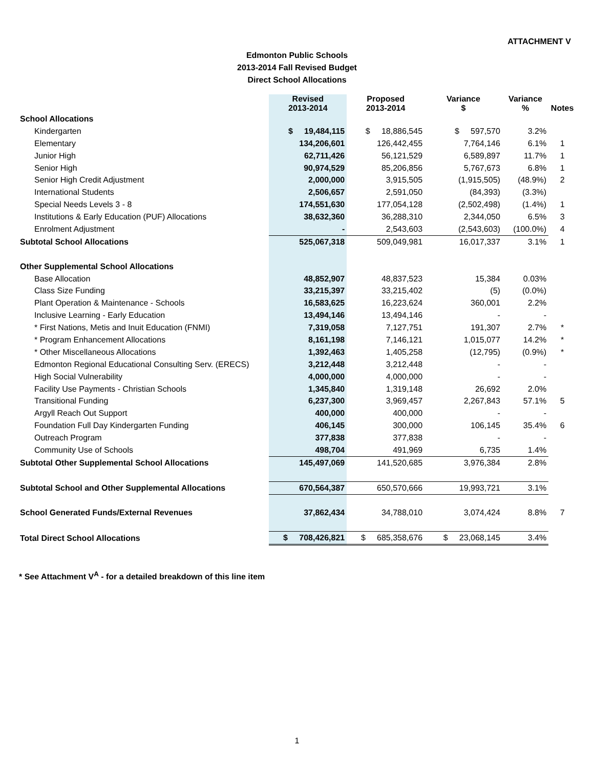ATTACHMENT V
Edmonton Public Schools
2013-2014 Fall Revised Budget
Direct School Allocations
| | Revised 2013-2014 | Proposed 2013-2014 | Variance $ | Variance % | Notes |
| --- | --- | --- | --- | --- | --- |
| School Allocations | | | | | |
| Kindergarten | $ 19,484,115 | $ 18,886,545 | $ 597,570 | 3.2% | |
| Elementary | 134,206,601 | 126,442,455 | 7,764,146 | 6.1% | 1 |
| Junior High | 62,711,426 | 56,121,529 | 6,589,897 | 11.7% | 1 |
| Senior High | 90,974,529 | 85,206,856 | 5,767,673 | 6.8% | 1 |
| Senior High Credit Adjustment | 2,000,000 | 3,915,505 | (1,915,505) | (48.9%) | 2 |
| International Students | 2,506,657 | 2,591,050 | (84,393) | (3.3%) | |
| Special Needs Levels 3 - 8 | 174,551,630 | 177,054,128 | (2,502,498) | (1.4%) | 1 |
| Institutions & Early Education (PUF) Allocations | 38,632,360 | 36,288,310 | 2,344,050 | 6.5% | 3 |
| Enrolment Adjustment | - | 2,543,603 | (2,543,603) | (100.0%) | 4 |
| Subtotal School Allocations | 525,067,318 | 509,049,981 | 16,017,337 | 3.1% | 1 |
| Other Supplemental School Allocations | | | | | |
| Base Allocation | 48,852,907 | 48,837,523 | 15,384 | 0.03% | |
| Class Size Funding | 33,215,397 | 33,215,402 | (5) | (0.0%) | |
| Plant Operation & Maintenance - Schools | 16,583,625 | 16,223,624 | 360,001 | 2.2% | |
| Inclusive Learning - Early Education | 13,494,146 | 13,494,146 | - | - | |
| * First Nations, Metis and Inuit Education (FNMI) | 7,319,058 | 7,127,751 | 191,307 | 2.7% | * |
| * Program Enhancement Allocations | 8,161,198 | 7,146,121 | 1,015,077 | 14.2% | * |
| * Other Miscellaneous Allocations | 1,392,463 | 1,405,258 | (12,795) | (0.9%) | * |
| Edmonton Regional Educational Consulting Serv. (ERECS) | 3,212,448 | 3,212,448 | - | - | |
| High Social Vulnerability | 4,000,000 | 4,000,000 | - | - | |
| Facility Use Payments - Christian Schools | 1,345,840 | 1,319,148 | 26,692 | 2.0% | |
| Transitional Funding | 6,237,300 | 3,969,457 | 2,267,843 | 57.1% | 5 |
| Argyll Reach Out Support | 400,000 | 400,000 | - | - | |
| Foundation Full Day Kindergarten Funding | 406,145 | 300,000 | 106,145 | 35.4% | 6 |
| Outreach Program | 377,838 | 377,838 | - | - | |
| Community Use of Schools | 498,704 | 491,969 | 6,735 | 1.4% | |
| Subtotal Other Supplemental School Allocations | 145,497,069 | 141,520,685 | 3,976,384 | 2.8% | |
| Subtotal School and Other Supplemental Allocations | 670,564,387 | 650,570,666 | 19,993,721 | 3.1% | |
| School Generated Funds/External Revenues | 37,862,434 | 34,788,010 | 3,074,424 | 8.8% | 7 |
| Total Direct School Allocations | $ 708,426,821 | $ 685,358,676 | $ 23,068,145 | 3.4% | |
* See Attachment V<sup>A</sup> - for a detailed breakdown of this line item
1